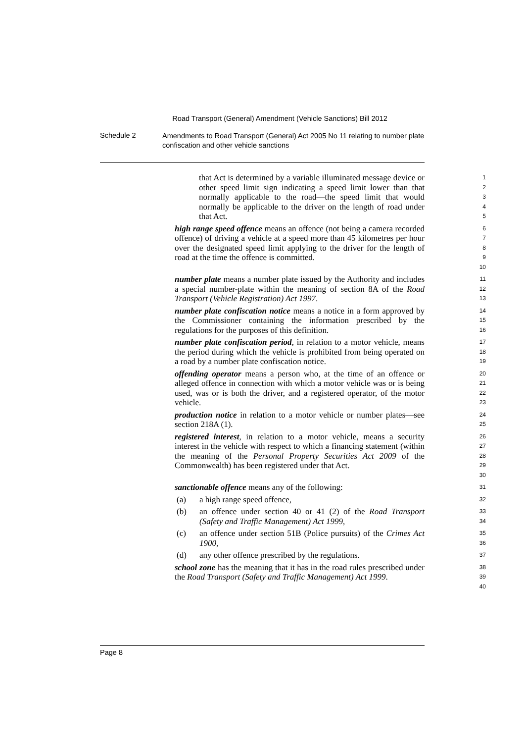Road Transport (General) Amendment (Vehicle Sanctions) Bill 2012
Schedule 2
Amendments to Road Transport (General) Act 2005 No 11 relating to number plate confiscation and other vehicle sanctions
that Act is determined by a variable illuminated message device or other speed limit sign indicating a speed limit lower than that normally applicable to the road—the speed limit that would normally be applicable to the driver on the length of road under that Act.
1
2
3
4
5
high range speed offence means an offence (not being a camera recorded offence) of driving a vehicle at a speed more than 45 kilometres per hour over the designated speed limit applying to the driver for the length of road at the time the offence is committed.
6
7
8
9
10
number plate means a number plate issued by the Authority and includes a special number-plate within the meaning of section 8A of the Road Transport (Vehicle Registration) Act 1997.
11
12
13
number plate confiscation notice means a notice in a form approved by the Commissioner containing the information prescribed by the regulations for the purposes of this definition.
14
15
16
number plate confiscation period, in relation to a motor vehicle, means the period during which the vehicle is prohibited from being operated on a road by a number plate confiscation notice.
17
18
19
offending operator means a person who, at the time of an offence or alleged offence in connection with which a motor vehicle was or is being used, was or is both the driver, and a registered operator, of the motor vehicle.
20
21
22
23
production notice in relation to a motor vehicle or number plates—see section 218A (1).
24
25
registered interest, in relation to a motor vehicle, means a security interest in the vehicle with respect to which a financing statement (within the meaning of the Personal Property Securities Act 2009 of the Commonwealth) has been registered under that Act.
26
27
28
29
30
sanctionable offence means any of the following:
31
(a) a high range speed offence,
32
(b) an offence under section 40 or 41 (2) of the Road Transport (Safety and Traffic Management) Act 1999,
33
34
(c) an offence under section 51B (Police pursuits) of the Crimes Act 1900,
35
36
(d) any other offence prescribed by the regulations.
37
school zone has the meaning that it has in the road rules prescribed under the Road Transport (Safety and Traffic Management) Act 1999.
38
39
40
Page 8